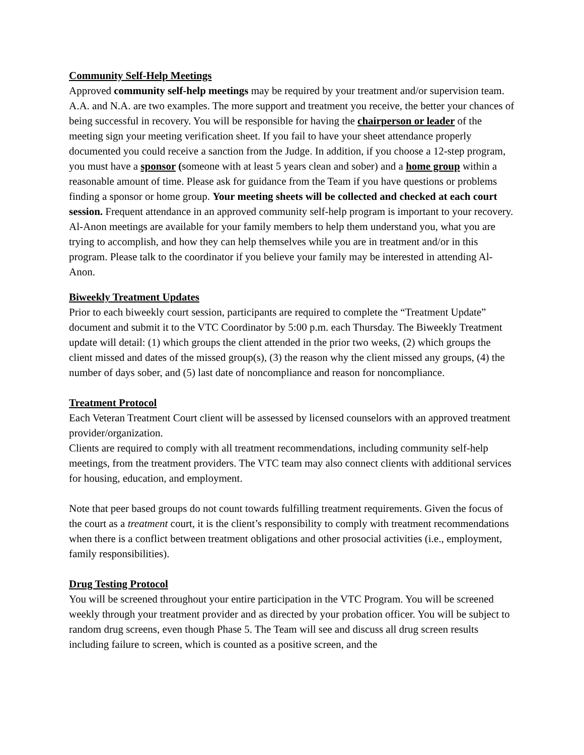Community Self-Help Meetings
Approved community self-help meetings may be required by your treatment and/or supervision team. A.A. and N.A. are two examples. The more support and treatment you receive, the better your chances of being successful in recovery. You will be responsible for having the chairperson or leader of the meeting sign your meeting verification sheet. If you fail to have your sheet attendance properly documented you could receive a sanction from the Judge. In addition, if you choose a 12-step program, you must have a sponsor (someone with at least 5 years clean and sober) and a home group within a reasonable amount of time. Please ask for guidance from the Team if you have questions or problems finding a sponsor or home group. Your meeting sheets will be collected and checked at each court session. Frequent attendance in an approved community self-help program is important to your recovery. Al-Anon meetings are available for your family members to help them understand you, what you are trying to accomplish, and how they can help themselves while you are in treatment and/or in this program. Please talk to the coordinator if you believe your family may be interested in attending Al-Anon.
Biweekly Treatment Updates
Prior to each biweekly court session, participants are required to complete the “Treatment Update” document and submit it to the VTC Coordinator by 5:00 p.m. each Thursday. The Biweekly Treatment update will detail: (1) which groups the client attended in the prior two weeks, (2) which groups the client missed and dates of the missed group(s), (3) the reason why the client missed any groups, (4) the number of days sober, and (5) last date of noncompliance and reason for noncompliance.
Treatment Protocol
Each Veteran Treatment Court client will be assessed by licensed counselors with an approved treatment provider/organization.
Clients are required to comply with all treatment recommendations, including community self-help meetings, from the treatment providers. The VTC team may also connect clients with additional services for housing, education, and employment.
Note that peer based groups do not count towards fulfilling treatment requirements. Given the focus of the court as a treatment court, it is the client’s responsibility to comply with treatment recommendations when there is a conflict between treatment obligations and other prosocial activities (i.e., employment, family responsibilities).
Drug Testing Protocol
You will be screened throughout your entire participation in the VTC Program. You will be screened weekly through your treatment provider and as directed by your probation officer. You will be subject to random drug screens, even though Phase 5. The Team will see and discuss all drug screen results including failure to screen, which is counted as a positive screen, and the